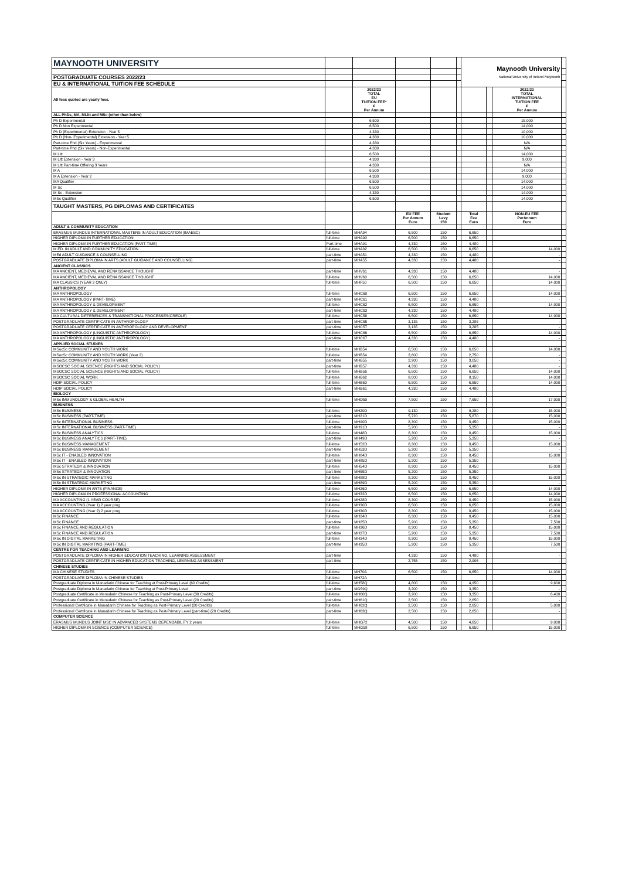| MAYNOOTH UNIVERSITY | | | | | | Maynooth University National University of Ireland Maynooth | | | |
| POSTGRADUATE COURSES 2022/23 | | | | | | | | | |
| EU & INTERNATIONAL TUITION FEE SCHEDULE | | | | | | | | | |
| All fees quoted are yearly fees. | | 2022/23 TOTAL EU TUITION FEE* € Per Annum | | | | | | 2022/23 TOTAL INTERNATIONAL TUITION FEE € Per Annum | |
| ALL PhDs, MA, MLitt and MSc (other than below) | | | | | | | | | |
| Ph D Experimental | | 6,500 | | | | | | 15,000 | |
| Ph D Non Experimental | | 6,500 | | | | | | 14,000 | |
| Ph D (Experimental) Extension - Year 5 | | 4,330 | | | | | | 10,000 | |
| Ph D (Non- Experimental) Extension - Year 5 | | 4,330 | | | | | | 10,000 | |
| Part-time Phd (Six Years) - Experimental | | 4,330 | | | | | | N/A | |
| Part-time Phd (Six Years) - Non-Experimental | | 4,330 | | | | | | N/A | |
| M Litt | | 6,500 | | | | | | 14,000 | |
| M Litt Extension - Year 3 | | 4,330 | | | | | | 9,000 | |
| M Litt Part-time Offering 3 Years | | 4,330 | | | | | | N/A | |
| M A | | 6,500 | | | | | | 14,000 | |
| M A Extension - Year 2 | | 4,330 | | | | | | 9,000 | |
| MA Qualifier | | 6,500 | | | | | | 14,000 | |
| M Sc | | 6,500 | | | | | | 14,000 | |
| M Sc - Extension | | 4,330 | | | | | | 14,000 | |
| MSc Qualifier | | 6,500 | | | | | | 14,000 | |
| TAUGHT MASTERS, PG DIPLOMAS AND CERTIFICATES | | | | | | | | | |
| | | | EU FEE Per Annum Euro | Student Levy 150 | | Total Fee Euro | | NON-EU FEE PerAnnum Euro | |
| ADULT & COMMUNITY EDUCATION | | | | | | | | | |
| ERASMUS MUNDUS INTERNATIONAL MASTERS IN ADULT EDUCATION (IMAESC) | full-time | MHA94 | 6,500 | 150 | | 6,650 | | | |
| HIGHER DIPLOMA IN FURTHER EDUCATION | full-time | MHA90 | 6,500 | 150 | | 6,650 | | | |
| HIGHER DIPLOMA IN FURTHER EDUCATION (PART-TIME) | Part-time | MHA91 | 4,330 | 150 | | 4,480 | | | |
| M.ED. IN ADULT AND COMMUNITY EDUCATION | full-time | MHA92 | 6,500 | 150 | | 6,650 | | 14,000 | |
| MEd ADULT GUIDANCE & COUNSELLING | part-time | MHA51 | 4,330 | 150 | | 4,480 | | - | |
| POSTGRADUATE DIPLOMA IN ARTS (ADULT GUIDANCE AND COUNSELLING) | part-time | MHA55 | 4,330 | 150 | | 4,480 | | - | |
| ANCIENT CLASSICS | | | | | | | | | |
| MA ANCIENT, MEDIEVAL AND RENAISSANCE THOUGHT | part-time | MHV61 | 4,330 | 150 | | 4,480 | | - | |
| MA ANCIENT, MEDIEVAL AND RENAISSANCE THOUGHT | full-time | MHV60 | 6,500 | 150 | | 6,650 | | 14,000 | |
| MA CLASSICS (YEAR 2 ONLY) | full-time | MHF50 | 6,500 | 150 | | 6,650 | | 14,000 | |
| ANTHROPOLOGY | | | | | | | | | |
| MA ANTHROPOLOGY | full-time | MHC60 | 6,500 | 150 | | 6,650 | | 14,000 | |
| MA ANTHROPOLOGY (PART-TIME) | part-time | MHC61 | 4,330 | 150 | | 4,480 | | - | |
| MA ANTHROPOLOGY & DEVELOPMENT | full-time | MHC62 | 6,500 | 150 | | 6,650 | | 14,000 | |
| MA ANTHROPOLOGY & DEVELOPMENT | part-time | MHC63 | 4,330 | 150 | | 4,480 | | - | |
| MA CULTURAL DIFFERENCES & TRANSNATIONAL PROCESSES(CREOLE) | full-time | MHC58 | 6,500 | 150 | | 6,650 | | 14,000 | |
| POSTGRADUATE CERTIFICATE IN ANTHROPOLOGY | part-time | MHC65 | 3,135 | 150 | | 3,285 | | - | |
| POSTGRADUATE CERTIFICATE IN ANTHROPOLOGY AND DEVELOPMENT | part-time | MHC57 | 3,135 | 150 | | 3,285 | | - | |
| MA ANTHROPOLOGY (LINGUISTIC ANTHROPOLOGY) | full-time | MHC66 | 6,500 | 150 | | 6,650 | | 14,000 | |
| MA ANTHROPOLOGY (LINGUISTIC ANTHROPOLOGY) | part-time | MHC67 | 4,330 | 150 | | 4,480 | | - | |
| APPLIED SOCIAL STUDIES | | | | | | | | | |
| MSocSc COMMUNITY AND YOUTH WORK | full-time | MHB54 | 6,500 | 150 | | 6,650 | | 14,000 | |
| MSocSc COMMUNITY AND YOUTH WORK (Year 2) | full-time | MHB54 | 2,600 | 150 | | 2,750 | | - | |
| MSocSc COMMUNITY AND YOUTH WORK | part-time | MHB55 | 2,900 | 150 | | 3,050 | | - | |
| MSOCSC SOCIAL SCIENCE (RIGHTS AND SOCIAL POLICY) | part-time | MHB57 | 4,330 | 150 | | 4,480 | | - | |
| MSOCSC SOCIAL SCIENCE (RIGHTS AND SOCIAL POLICY) | full-time | MHB56 | 6,500 | 150 | | 6,650 | | 14,000 | |
| MSOCSC SOCIAL WORK | full-time | MHB62 | 8,000 | 150 | | 8,150 | | 14,000 | |
| HDIP SOCIAL POLICY | full-time | MHB60 | 6,500 | 150 | | 6,650 | | 14,000 | |
| HDIP SOCIAL POLICY | part-time | MHB61 | 4,330 | 150 | | 4,480 | | | |
| BIOLOGY | | | | | | | | | |
| MSc IMMUNOLOGY & GLOBAL HEALTH | full-time | MHD50 | 7,500 | 150 | | 7,650 | | 17,000 | |
| BUSINESS | | | | | | | | | |
| MSc BUSINESS | full-time | MH20D | 9,130 | 150 | | 9,280 | | 15,000 | |
| MSc BUSINESS (PART-TIME) | part-time | MH21D | 5,720 | 150 | | 5,870 | | 15,000 | |
| MSc INTERNATIONAL BUSINESS | full-time | MH90D | 8,300 | 150 | | 8,450 | | 15,000 | |
| MSc INTERNATIONAL BUSINESS (PART-TIME) | part-time | MH91D | 5,200 | 150 | | 5,350 | | - | |
| MSc BUSINESS ANALYTICS | full-time | MH48D | 8,300 | 150 | | 8,450 | | 15,000 | |
| MSc BUSINESS ANALYTICS (PART-TIME) | part-time | MH49D | 5,200 | 150 | | 5,350 | | - | |
| MSc BUSINESS MANAGEMENT | full-time | MH52D | 8,300 | 150 | | 8,450 | | 15,000 | |
| MSc BUSINESS MANAGEMENT | part-time | MH53D | 5,200 | 150 | | 5,350 | | - | |
| MSc IT - ENABLED INNOVATION | full-time | MH84D | 8,300 | 150 | | 8,450 | | 15,000 | |
| MSc IT - ENABLED INNOVATION | part-time | MH85D | 5,200 | 150 | | 5,350 | | - | |
| MSc STRATEGY & INNOVATION | full-time | MH54D | 8,300 | 150 | | 8,450 | | 15,000 | |
| MSc STRATEGY & INNOVATION | part-time | MH55D | 5,200 | 150 | | 5,350 | | - | |
| MSc IN STRATEGIC MARKETING | full-time | MH88D | 8,300 | 150 | | 8,450 | | 15,000 | |
| MSc IN STRATEGIC MARKETING | part-time | MH89D | 5,200 | 150 | | 5,350 | | - | |
| HIGHER DIPLOMA IN ARTS (FINANCE) | full-time | MH26D | 6,500 | 150 | | 6,650 | | 14,000 | |
| HIGHER DIPLOMA IN PROFESSIONAL ACCOUNTING | full-time | MH32D | 6,500 | 150 | | 6,650 | | 14,000 | |
| MA ACCOUNTING (1 YEAR COURSE) | full-time | MH28D | 8,300 | 150 | | 8,450 | | 15,000 | |
| MA ACCOUNTING (Year 1) 2 year prog | full-time | MH30D | 6,500 | 150 | | 6,650 | | 15,000 | |
| MA ACCOUNTING (Year 2) 2 year prog | full-time | MH30D | 8,300 | 150 | | 8,450 | | 15,000 | |
| MSc FINANCE | full-time | MH24D | 8,300 | 150 | | 8,450 | | 15,000 | |
| MSc FINANCE | part-time | MH25D | 5,200 | 150 | | 5,350 | | 7,500 | |
| MSc FINANCE AND REGULATION | full-time | MH36D | 8,300 | 150 | | 8,450 | | 15,000 | |
| MSc FINANCE AND REGULATION | part-time | MH37D | 5,200 | 150 | | 5,350 | | 7,500 | |
| MSc IN DIGITAL MARKETING | full-time | MH34D | 8,300 | 150 | | 8,450 | | 15,000 | |
| MSc IN DIGITAL MARKTING (PART-TIME) | part-time | MH35D | 5,200 | 150 | | 5,350 | | 7,500 | |
| CENTRE FOR TEACHING AND LEARNING | | | | | | | | | |
| POSTGRADUATE DIPLOMA IN HIGHER EDUCATION TEACHING, LEARNING ASSESSMENT | part-time | | 4,330 | 150 | | 4,480 | | - | |
| POSTGRADUATE CERTIFICATE IN HIGHER EDUCATION TEACHING, LEARNING ASSESSMENT | part-time | | 2,756 | 150 | | 2,906 | | - | |
| CHINESE STUDIES | | | | | | | | | |
| MA CHINESE STUDIES | full-time | MH70A | 6,500 | 150 | | 6,650 | | 14,000 | |
| POSTGRADUATE DIPLOMA IN CHINESE STUDIES | full-time | MH72A | | | | | | | |
| Postgraduate Diploma in Manadarin Chinese for Teaching at Post-Primary Level (60 Credits) | full-time | MH58Q | 4,800 | 150 | | 4,950 | | 9,600 | |
| Postgraduate Diploma in Manadarin Chinese for Teaching at Post-Primary Level | part-time | MG59Q | 3,200 | 150 | | 3,350 | | - | |
| Postgraduate Certificate in Manadarin Chinese for Teaching as Post-Primary Level (30 Credits) | full-time | MH60Q | 3,200 | 150 | | 3,350 | | 6,400 | |
| Postgraduate Certificate in Manadarin Chinese for Teaching as Post-Primary Level (20 Credits) | part-time | MH61Q | 2,500 | 150 | | 2,650 | | - | |
| Professional Certificate in Manadarin Chinese for Teaching as Post-Primary Level (20 Credits) | full-time | MH62Q | 2,500 | 150 | | 2,650 | | 5,000 | |
| Professional Certificate in Manadarin Chinese for Teaching as Post-Primary Level (part-time) (20 Credits) | part-time | MH63Q | 2,500 | 150 | | 2,650 | | - | |
| COMPUTER SCIENCE | | | | | | | | | |
| ERASMUS MUNDUS JOINT MSC IN ADVANCED SYSTEMS DEPENDABILITY 2 years | full-time | MHG72 | 4,500 | 150 | | 4,650 | | 9,000 | |
| HIGHER DIPLOMA IN SCIENCE (COMPUTER SCIENCE) | full-time | MHG58 | 6,500 | 150 | | 6,650 | | 15,000 | |